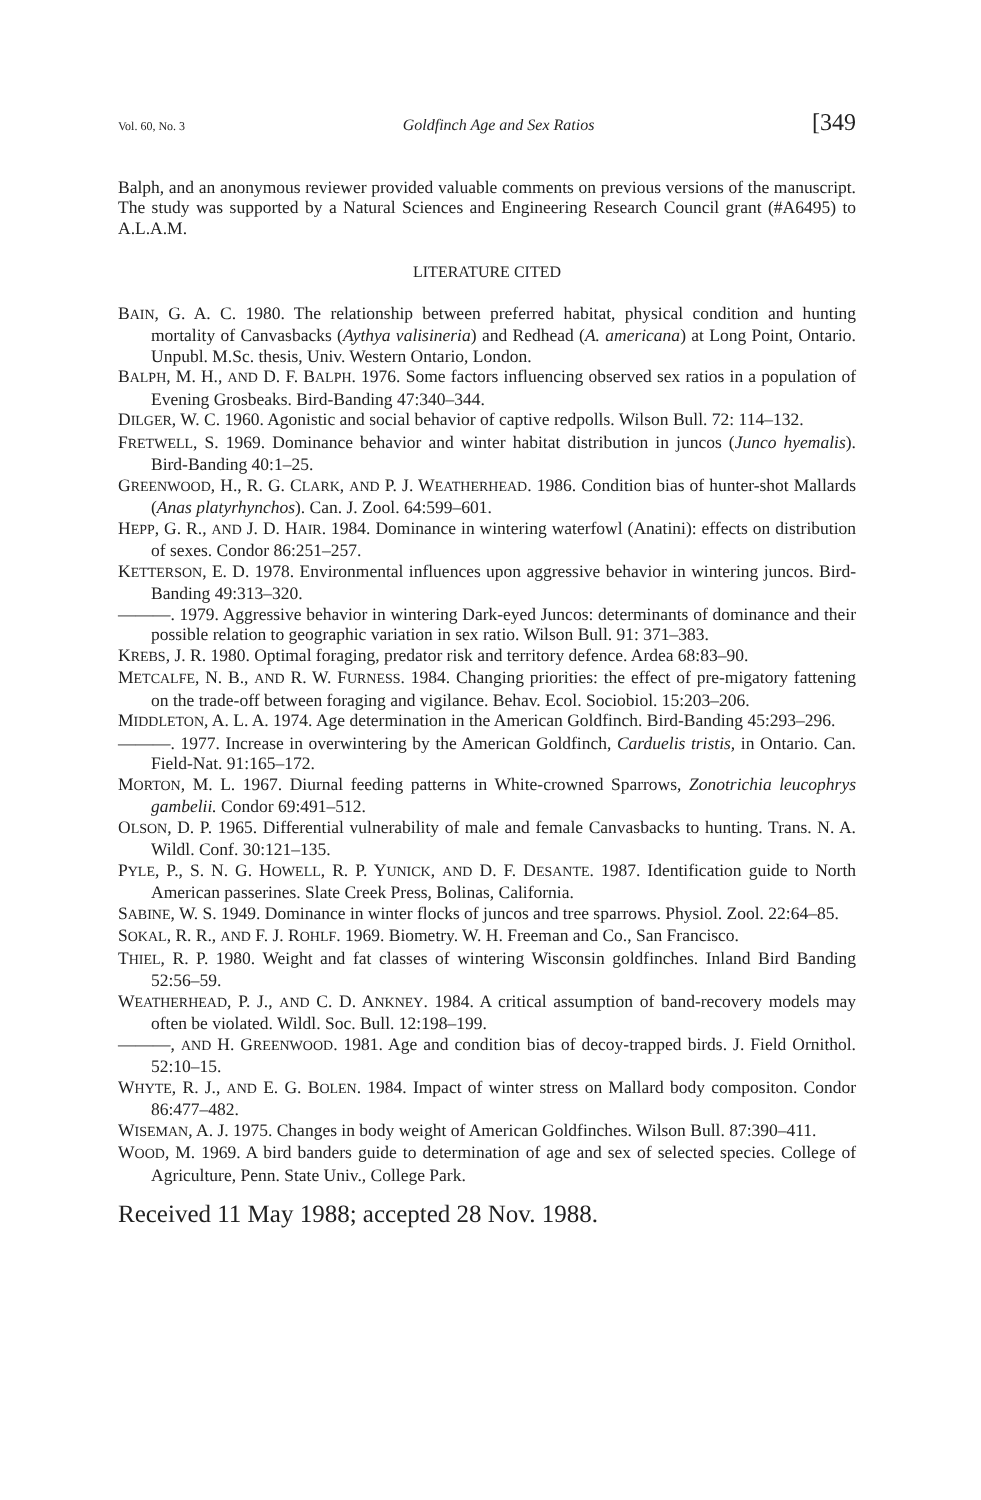Vol. 60, No. 3 Goldfinch Age and Sex Ratios [349
Balph, and an anonymous reviewer provided valuable comments on previous versions of the manuscript. The study was supported by a Natural Sciences and Engineering Research Council grant (#A6495) to A.L.A.M.
LITERATURE CITED
BAIN, G. A. C. 1980. The relationship between preferred habitat, physical condition and hunting mortality of Canvasbacks (Aythya valisineria) and Redhead (A. americana) at Long Point, Ontario. Unpubl. M.Sc. thesis, Univ. Western Ontario, London.
BALPH, M. H., AND D. F. BALPH. 1976. Some factors influencing observed sex ratios in a population of Evening Grosbeaks. Bird-Banding 47:340–344.
DILGER, W. C. 1960. Agonistic and social behavior of captive redpolls. Wilson Bull. 72: 114–132.
FRETWELL, S. 1969. Dominance behavior and winter habitat distribution in juncos (Junco hyemalis). Bird-Banding 40:1–25.
GREENWOOD, H., R. G. CLARK, AND P. J. WEATHERHEAD. 1986. Condition bias of hunter-shot Mallards (Anas platyrhynchos). Can. J. Zool. 64:599–601.
HEPP, G. R., AND J. D. HAIR. 1984. Dominance in wintering waterfowl (Anatini): effects on distribution of sexes. Condor 86:251–257.
KETTERSON, E. D. 1978. Environmental influences upon aggressive behavior in wintering juncos. Bird-Banding 49:313–320.
———. 1979. Aggressive behavior in wintering Dark-eyed Juncos: determinants of dominance and their possible relation to geographic variation in sex ratio. Wilson Bull. 91: 371–383.
KREBS, J. R. 1980. Optimal foraging, predator risk and territory defence. Ardea 68:83–90.
METCALFE, N. B., AND R. W. FURNESS. 1984. Changing priorities: the effect of pre-migatory fattening on the trade-off between foraging and vigilance. Behav. Ecol. Sociobiol. 15:203–206.
MIDDLETON, A. L. A. 1974. Age determination in the American Goldfinch. Bird-Banding 45:293–296.
———. 1977. Increase in overwintering by the American Goldfinch, Carduelis tristis, in Ontario. Can. Field-Nat. 91:165–172.
MORTON, M. L. 1967. Diurnal feeding patterns in White-crowned Sparrows, Zonotrichia leucophrys gambelii. Condor 69:491–512.
OLSON, D. P. 1965. Differential vulnerability of male and female Canvasbacks to hunting. Trans. N. A. Wildl. Conf. 30:121–135.
PYLE, P., S. N. G. HOWELL, R. P. YUNICK, AND D. F. DESANTE. 1987. Identification guide to North American passerines. Slate Creek Press, Bolinas, California.
SABINE, W. S. 1949. Dominance in winter flocks of juncos and tree sparrows. Physiol. Zool. 22:64–85.
SOKAL, R. R., AND F. J. ROHLF. 1969. Biometry. W. H. Freeman and Co., San Francisco.
THIEL, R. P. 1980. Weight and fat classes of wintering Wisconsin goldfinches. Inland Bird Banding 52:56–59.
WEATHERHEAD, P. J., AND C. D. ANKNEY. 1984. A critical assumption of band-recovery models may often be violated. Wildl. Soc. Bull. 12:198–199.
———, AND H. GREENWOOD. 1981. Age and condition bias of decoy-trapped birds. J. Field Ornithol. 52:10–15.
WHYTE, R. J., AND E. G. BOLEN. 1984. Impact of winter stress on Mallard body compositon. Condor 86:477–482.
WISEMAN, A. J. 1975. Changes in body weight of American Goldfinches. Wilson Bull. 87:390–411.
WOOD, M. 1969. A bird banders guide to determination of age and sex of selected species. College of Agriculture, Penn. State Univ., College Park.
Received 11 May 1988; accepted 28 Nov. 1988.